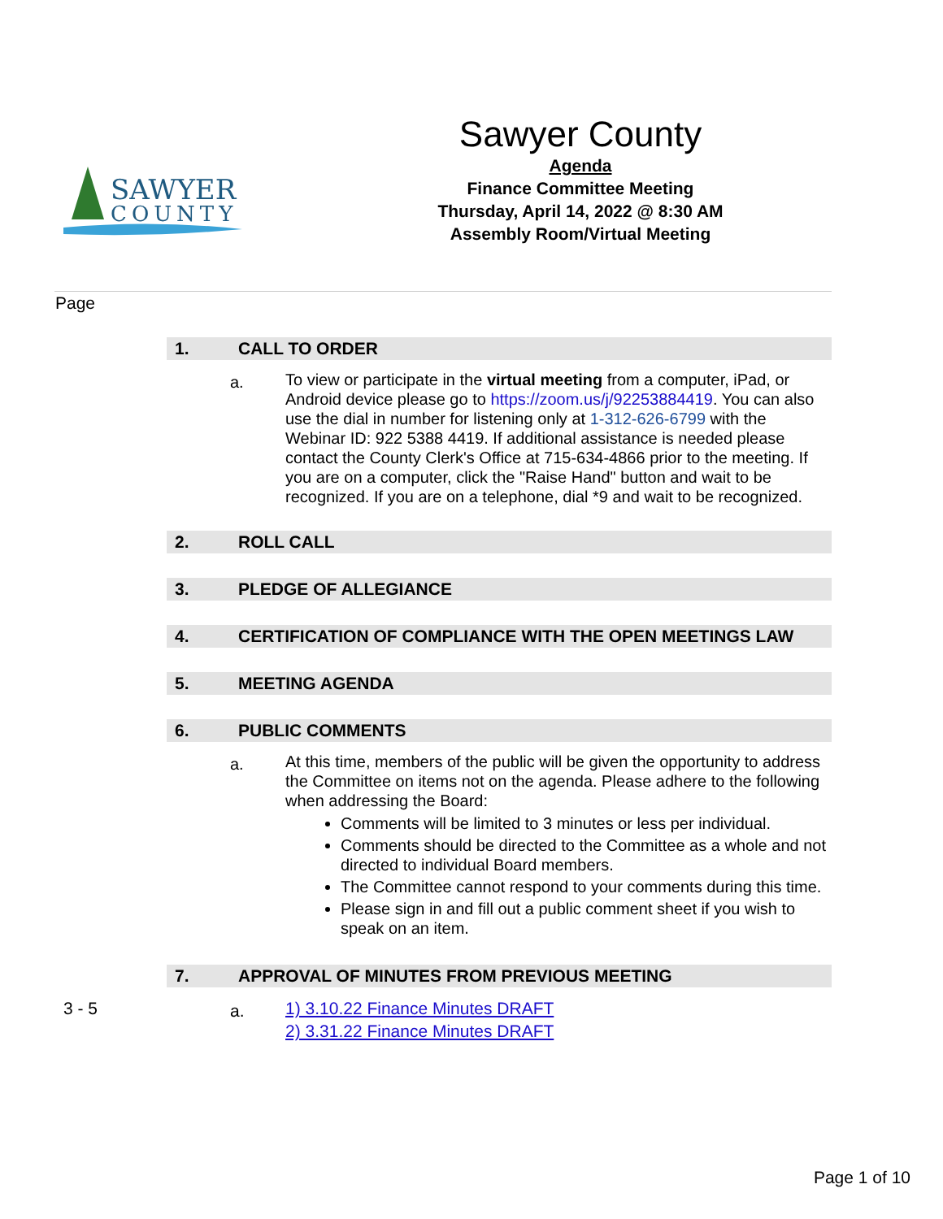SAWYER
COUNTY
Sawyer County
Agenda
Finance Committee Meeting
Thursday, April 14, 2022 @ 8:30 AM
Assembly Room/Virtual Meeting
Page
1. CALL TO ORDER
a.
To view or participate in the virtual meeting from a computer, iPad, or Android device please go to https://zoom.us/j/92253884419. You can also use the dial in number for listening only at 1-312-626-6799 with the Webinar ID: 922 5388 4419. If additional assistance is needed please contact the County Clerk's Office at 715-634-4866 prior to the meeting. If you are on a computer, click the "Raise Hand" button and wait to be recognized. If you are on a telephone, dial *9 and wait to be recognized.
2. ROLL CALL
3. PLEDGE OF ALLEGIANCE
4. CERTIFICATION OF COMPLIANCE WITH THE OPEN MEETINGS LAW
5. MEETING AGENDA
6. PUBLIC COMMENTS
a.
At this time, members of the public will be given the opportunity to address the Committee on items not on the agenda. Please adhere to the following when addressing the Board:
Comments will be limited to 3 minutes or less per individual.
Comments should be directed to the Committee as a whole and not directed to individual Board members.
The Committee cannot respond to your comments during this time.
Please sign in and fill out a public comment sheet if you wish to speak on an item.
7. APPROVAL OF MINUTES FROM PREVIOUS MEETING
3 - 5
a.
1) 3.10.22 Finance Minutes DRAFT
2) 3.31.22 Finance Minutes DRAFT
Page 1 of 10